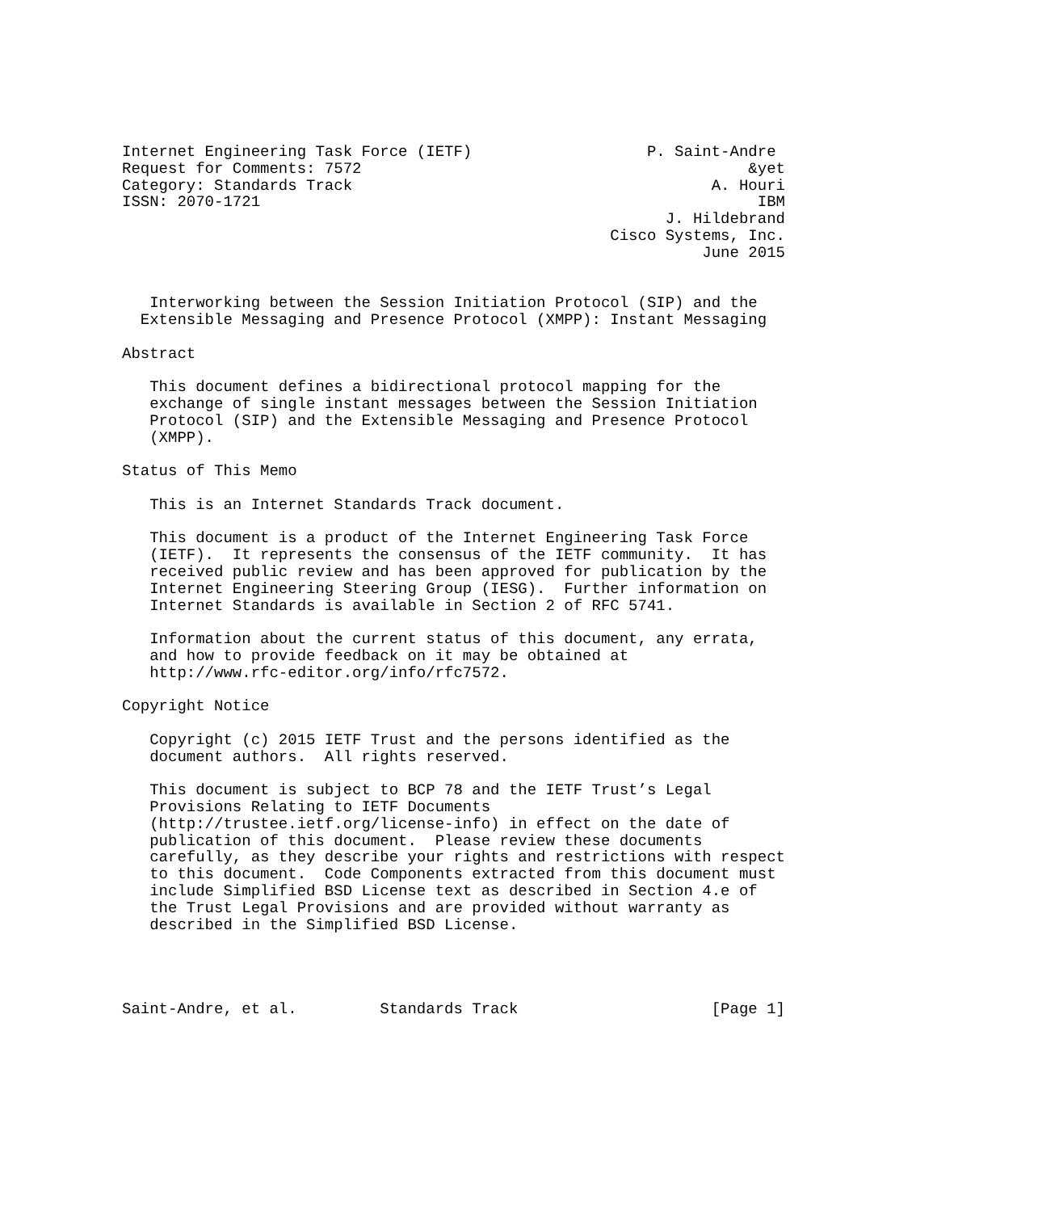Internet Engineering Task Force (IETF)                   P. Saint-Andre
Request for Comments: 7572                                          &yet
Category: Standards Track                                       A. Houri
ISSN: 2070-1721                                                      IBM
                                                           J. Hildebrand
                                                     Cisco Systems, Inc.
                                                               June 2015


   Interworking between the Session Initiation Protocol (SIP) and the
  Extensible Messaging and Presence Protocol (XMPP): Instant Messaging

Abstract

   This document defines a bidirectional protocol mapping for the
   exchange of single instant messages between the Session Initiation
   Protocol (SIP) and the Extensible Messaging and Presence Protocol
   (XMPP).

Status of This Memo

   This is an Internet Standards Track document.

   This document is a product of the Internet Engineering Task Force
   (IETF).  It represents the consensus of the IETF community.  It has
   received public review and has been approved for publication by the
   Internet Engineering Steering Group (IESG).  Further information on
   Internet Standards is available in Section 2 of RFC 5741.

   Information about the current status of this document, any errata,
   and how to provide feedback on it may be obtained at
   http://www.rfc-editor.org/info/rfc7572.

Copyright Notice

   Copyright (c) 2015 IETF Trust and the persons identified as the
   document authors.  All rights reserved.

   This document is subject to BCP 78 and the IETF Trust’s Legal
   Provisions Relating to IETF Documents
   (http://trustee.ietf.org/license-info) in effect on the date of
   publication of this document.  Please review these documents
   carefully, as they describe your rights and restrictions with respect
   to this document.  Code Components extracted from this document must
   include Simplified BSD License text as described in Section 4.e of
   the Trust Legal Provisions and are provided without warranty as
   described in the Simplified BSD License.




Saint-Andre, et al.         Standards Track                     [Page 1]